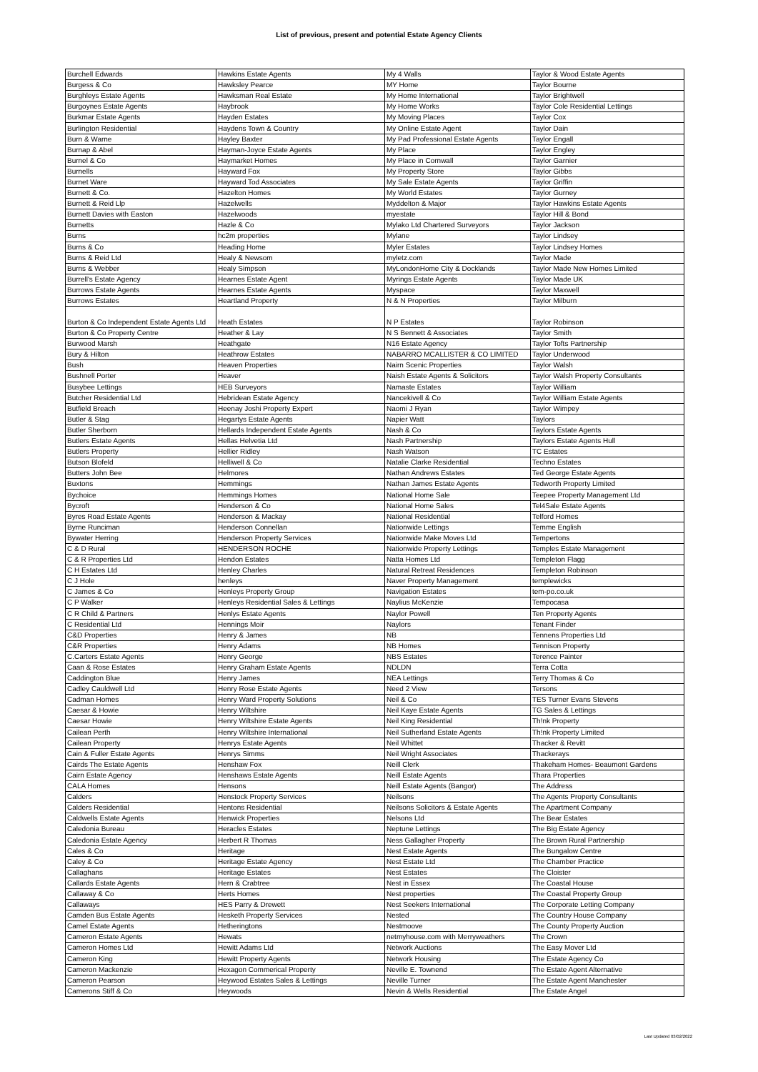List of previous, present and potential Estate Agency Clients
| Burchell Edwards | Hawkins Estate Agents | My 4 Walls | Taylor & Wood Estate Agents |
| Burgess & Co | Hawksley Pearce | MY Home | Taylor Bourne |
| Burghleys Estate Agents | Hawksman Real Estate | My Home International | Taylor Brightwell |
| Burgoynes Estate Agents | Haybrook | My Home Works | Taylor Cole Residential Lettings |
| Burkmar Estate Agents | Hayden Estates | My Moving Places | Taylor Cox |
| Burlington Residential | Haydens Town & Country | My Online Estate Agent | Taylor Dain |
| Burn & Warne | Hayley Baxter | My Pad Professional Estate Agents | Taylor Engall |
| Burnap & Abel | Hayman-Joyce Estate Agents | My Place | Taylor Engley |
| Burnel & Co | Haymarket Homes | My Place in Cornwall | Taylor Garnier |
| Burnells | Hayward Fox | My Property Store | Taylor Gibbs |
| Burnet Ware | Hayward Tod Associates | My Sale Estate Agents | Taylor Griffin |
| Burnett & Co. | Hazelton Homes | My World Estates | Taylor Gurney |
| Burnett & Reid Llp | Hazelwells | Myddelton & Major | Taylor Hawkins Estate Agents |
| Burnett Davies with Easton | Hazelwoods | myestate | Taylor Hill & Bond |
| Burnetts | Hazle & Co | Mylako Ltd Chartered Surveyors | Taylor Jackson |
| Burns | hc2m properties | Mylane | Taylor Lindsey |
| Burns & Co | Heading Home | Myler Estates | Taylor Lindsey Homes |
| Burns & Reid Ltd | Healy & Newsom | myletz.com | Taylor Made |
| Burns & Webber | Healy Simpson | MyLondonHome City & Docklands | Taylor Made New Homes Limited |
| Burrell's Estate Agency | Hearnes Estate Agent | Myrings Estate Agents | Taylor Made UK |
| Burrows Estate Agents | Hearnes Estate Agents | Myspace | Taylor Maxwell |
| Burrows Estates | Heartland Property | N & N Properties | Taylor Milburn |
| Burton & Co Independent Estate Agents Ltd | Heath Estates | N P Estates | Taylor Robinson |
| Burton & Co Property Centre | Heather & Lay | N S Bennett & Associates | Taylor Smith |
| Burwood Marsh | Heathgate | N16 Estate Agency | Taylor Tofts Partnership |
| Bury & Hilton | Heathrow Estates | NABARRO MCALLISTER & CO LIMITED | Taylor Underwood |
| Bush | Heaven Properties | Nairn Scenic Properties | Taylor Walsh |
| Bushnell Porter | Heaver | Naish Estate Agents & Solicitors | Taylor Walsh Property Consultants |
| Busybee Lettings | HEB Surveyors | Namaste Estates | Taylor William |
| Butcher Residential Ltd | Hebridean Estate Agency | Nancekivell & Co | Taylor William Estate Agents |
| Butfield Breach | Heenay Joshi Property Expert | Naomi J Ryan | Taylor Wimpey |
| Butler & Stag | Hegartys Estate Agents | Napier Watt | Taylors |
| Butler Sherborn | Hellards Independent Estate Agents | Nash & Co | Taylors Estate Agents |
| Butlers Estate Agents | Hellas Helvetia Ltd | Nash Partnership | Taylors Estate Agents Hull |
| Butlers Property | Hellier Ridley | Nash Watson | TC Estates |
| Butson Blofeld | Helliwell & Co | Natalie Clarke Residential | Techno Estates |
| Butters John Bee | Helmores | Nathan Andrews Estates | Ted George Estate Agents |
| Buxtons | Hemmings | Nathan James Estate Agents | Tedworth Property Limited |
| Bychoice | Hemmings Homes | National Home Sale | Teepee Property Management Ltd |
| Bycroft | Henderson & Co | National Home Sales | Tel4Sale Estate Agents |
| Byres Road Estate Agents | Henderson & Mackay | National Residential | Telford Homes |
| Byrne Runciman | Henderson Connellan | Nationwide Lettings | Temme English |
| Bywater Herring | Henderson Property Services | Nationwide Make Moves Ltd | Tempertons |
| C & D Rural | HENDERSON ROCHE | Nationwide Property Lettings | Temples Estate Management |
| C & R Properties Ltd | Hendon Estates | Natta Homes Ltd | Templeton Flagg |
| C H Estates Ltd | Henley Charles | Natural Retreat Residences | Templeton Robinson |
| C J Hole | henleys | Naver Property Management | templewicks |
| C James & Co | Henleys Property Group | Navigation Estates | tem-po.co.uk |
| C P Walker | Henleys Residential Sales & Lettings | Naylius McKenzie | Tempocasa |
| C R Child & Partners | Henlys Estate Agents | Naylor Powell | Ten Property Agents |
| C Residential Ltd | Hennings Moir | Naylors | Tenant Finder |
| C&D Properties | Henry & James | NB | Tennens Properties Ltd |
| C&R Properties | Henry Adams | NB Homes | Tennison Property |
| C.Carters Estate Agents | Henry George | NBS Estates | Terence Painter |
| Caan & Rose Estates | Henry Graham Estate Agents | NDLDN | Terra Cotta |
| Caddington Blue | Henry James | NEA Lettings | Terry Thomas & Co |
| Cadley Cauldwell Ltd | Henry Rose Estate Agents | Need 2 View | Tersons |
| Cadman Homes | Henry Ward Property Solutions | Neil & Co | TES Turner Evans Stevens |
| Caesar & Howie | Henry Wiltshire | Neil Kaye Estate Agents | TG Sales & Lettings |
| Caesar Howie | Henry Wiltshire Estate Agents | Neil King Residential | Th!nk Property |
| Cailean Perth | Henry Wiltshire International | Neil Sutherland Estate Agents | Th!nk Property Limited |
| Cailean Property | Henrys Estate Agents | Neil Whittet | Thacker & Revitt |
| Cain & Fuller Estate Agents | Henrys Simms | Neil Wright Associates | Thackerays |
| Cairds The Estate Agents | Henshaw Fox | Neill Clerk | Thakeham Homes- Beaumont Gardens |
| Cairn Estate Agency | Henshaws Estate Agents | Neill Estate Agents | Thara Properties |
| CALA Homes | Hensons | Neill Estate Agents (Bangor) | The Address |
| Calders | Henstock Property Services | Neilsons | The Agents Property Consultants |
| Calders Residential | Hentons Residential | Neilsons Solicitors & Estate Agents | The Apartment Company |
| Caldwells Estate Agents | Henwick Properties | Nelsons Ltd | The Bear Estates |
| Caledonia Bureau | Heracles Estates | Neptune Lettings | The Big Estate Agency |
| Caledonia Estate Agency | Herbert R Thomas | Ness Gallagher Property | The Brown Rural Partnership |
| Cales & Co | Heritage | Nest Estate Agents | The Bungalow Centre |
| Caley & Co | Heritage Estate Agency | Nest Estate Ltd | The Chamber Practice |
| Callaghans | Heritage Estates | Nest Estates | The Cloister |
| Callards Estate Agents | Hern & Crabtree | Nest in Essex | The Coastal House |
| Callaway & Co | Herts Homes | Nest properties | The Coastal Property Group |
| Callaways | HES Parry & Drewett | Nest Seekers International | The Corporate Letting Company |
| Camden Bus Estate Agents | Hesketh Property Services | Nested | The Country House Company |
| Camel Estate Agents | Hetheringtons | Nestmoove | The County Property Auction |
| Cameron Estate Agents | Hewats | netmyhouse.com with Merryweathers | The Crown |
| Cameron Homes Ltd | Hewitt Adams Ltd | Network Auctions | The Easy Mover Ltd |
| Cameron King | Hewitt Property Agents | Network Housing | The Estate Agency Co |
| Cameron Mackenzie | Hexagon Commerical Property | Neville E. Townend | The Estate Agent Alternative |
| Cameron Pearson | Heywood Estates Sales & Lettings | Neville Turner | The Estate Agent Manchester |
| Camerons Stiff & Co | Heywoods | Nevin & Wells Residential | The Estate Angel |
Last Updated 03/02/2022